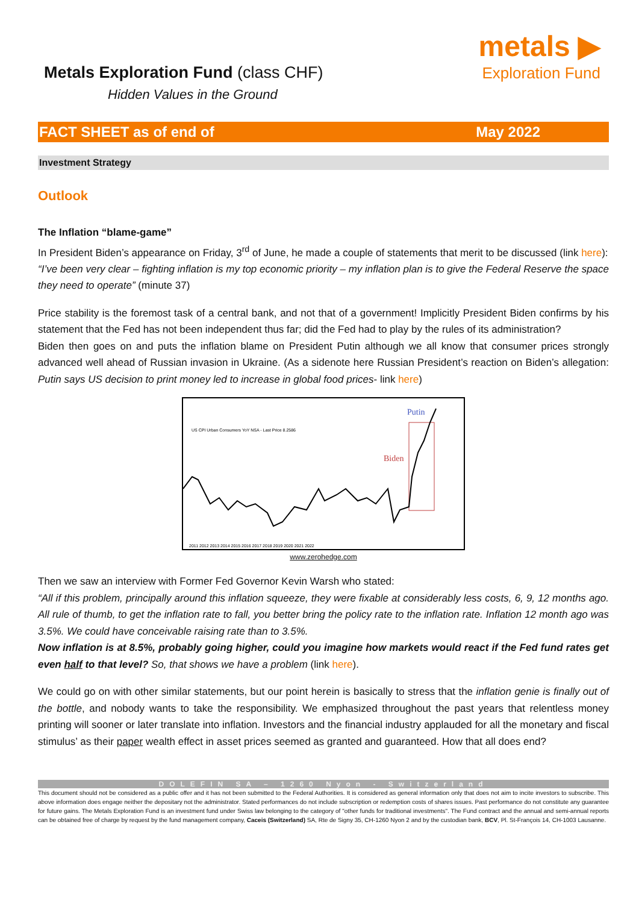Metals Exploration Fund (class CHF)
Hidden Values in the Ground
metals ▶
Exploration Fund
FACT SHEET as of end of May 2022
Investment Strategy
Outlook
The Inflation “blame-game”
In President Biden’s appearance on Friday, 3<sup>rd</sup> of June, he made a couple of statements that merit to be discussed (link here):
“I’ve been very clear – fighting inflation is my top economic priority – my inflation plan is to give the Federal Reserve the space they need to operate” (minute 37)
Price stability is the foremost task of a central bank, and not that of a government! Implicitly President Biden confirms by his statement that the Fed has not been independent thus far; did the Fed had to play by the rules of its administration?
Biden then goes on and puts the inflation blame on President Putin although we all know that consumer prices strongly advanced well ahead of Russian invasion in Ukraine. (As a sidenote here Russian President’s reaction on Biden’s allegation: Putin says US decision to print money led to increase in global food prices- link here)
US CPI Urban Consumers YoY NSA - Last Price 8.2586
Putin
Biden
2011 2012 2013 2014 2015 2016 2017 2018 2019 2020 2021 2022
www.zerohedge.com
Then we saw an interview with Former Fed Governor Kevin Warsh who stated:
“All if this problem, principally around this inflation squeeze, they were fixable at considerably less costs, 6, 9, 12 months ago. All rule of thumb, to get the inflation rate to fall, you better bring the policy rate to the inflation rate. Inflation 12 month ago was 3.5%. We could have conceivable raising rate than to 3.5%.
Now inflation is at 8.5%, probably going higher, could you imagine how markets would react if the Fed fund rates get even half to that level? So, that shows we have a problem (link here).
We could go on with other similar statements, but our point herein is basically to stress that the inflation genie is finally out of the bottle, and nobody wants to take the responsibility. We emphasized throughout the past years that relentless money printing will sooner or later translate into inflation. Investors and the financial industry applauded for all the monetary and fiscal stimulus’ as their paper wealth effect in asset prices seemed as granted and guaranteed. How that all does end?
DOLEFIN SA – 1260 Nyon - Switzerland
This document should not be considered as a public offer and it has not been submitted to the Federal Authorities. It is considered as general information only that does not aim to incite investors to subscribe. This above information does engage neither the depositary not the administrator. Stated performances do not include subscription or redemption costs of shares issues. Past performance do not constitute any guarantee for future gains. The Metals Exploration Fund is an investment fund under Swiss law belonging to the category of "other funds for traditional investments". The Fund contract and the annual and semi-annual reports can be obtained free of charge by request by the fund management company, Caceis (Switzerland) SA, Rte de Signy 35, CH-1260 Nyon 2 and by the custodian bank, BCV, Pl. St-François 14, CH-1003 Lausanne.